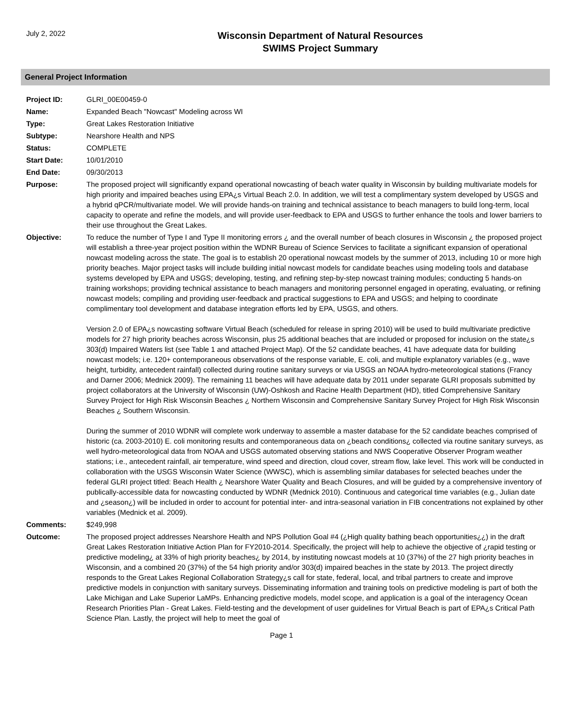July 2, 2022
Wisconsin Department of Natural Resources
SWIMS Project Summary
General Project Information
| Project ID: | GLRI_00E00459-0 |
| Name: | Expanded Beach "Nowcast" Modeling across WI |
| Type: | Great Lakes Restoration Initiative |
| Subtype: | Nearshore Health and NPS |
| Status: | COMPLETE |
| Start Date: | 10/01/2010 |
| End Date: | 09/30/2013 |
| Purpose: | The proposed project will significantly expand operational nowcasting of beach water quality in Wisconsin by building multivariate models for high priority and impaired beaches using EPA¿s Virtual Beach 2.0. In addition, we will test a complimentary system developed by USGS and a hybrid qPCR/multivariate model. We will provide hands-on training and technical assistance to beach managers to build long-term, local capacity to operate and refine the models, and will provide user-feedback to EPA and USGS to further enhance the tools and lower barriers to their use throughout the Great Lakes. |
| Objective: | To reduce the number of Type I and Type II monitoring errors ¿ and the overall number of beach closures in Wisconsin ¿ the proposed project will establish a three-year project position within the WDNR Bureau of Science Services to facilitate a significant expansion of operational nowcast modeling across the state. The goal is to establish 20 operational nowcast models by the summer of 2013, including 10 or more high priority beaches. Major project tasks will include building initial nowcast models for candidate beaches using modeling tools and database systems developed by EPA and USGS; developing, testing, and refining step-by-step nowcast training modules; conducting 5 hands-on training workshops; providing technical assistance to beach managers and monitoring personnel engaged in operating, evaluating, or refining nowcast models; compiling and providing user-feedback and practical suggestions to EPA and USGS; and helping to coordinate complimentary tool development and database integration efforts led by EPA, USGS, and others. Version 2.0 of EPA¿s nowcasting software Virtual Beach (scheduled for release in spring 2010) will be used to build multivariate predictive models for 27 high priority beaches across Wisconsin, plus 25 additional beaches that are included or proposed for inclusion on the state¿s 303(d) Impaired Waters list (see Table 1 and attached Project Map). Of the 52 candidate beaches, 41 have adequate data for building nowcast models; i.e. 120+ contemporaneous observations of the response variable, E. coli, and multiple explanatory variables (e.g., wave height, turbidity, antecedent rainfall) collected during routine sanitary surveys or via USGS an NOAA hydro-meteorological stations (Francy and Darner 2006; Mednick 2009). The remaining 11 beaches will have adequate data by 2011 under separate GLRI proposals submitted by project collaborators at the University of Wisconsin (UW)-Oshkosh and Racine Health Department (HD), titled Comprehensive Sanitary Survey Project for High Risk Wisconsin Beaches ¿ Northern Wisconsin and Comprehensive Sanitary Survey Project for High Risk Wisconsin Beaches ¿ Southern Wisconsin. During the summer of 2010 WDNR will complete work underway to assemble a master database for the 52 candidate beaches comprised of historic (ca. 2003-2010) E. coli monitoring results and contemporaneous data on ¿beach conditions¿ collected via routine sanitary surveys, as well hydro-meteorological data from NOAA and USGS automated observing stations and NWS Cooperative Observer Program weather stations; i.e., antecedent rainfall, air temperature, wind speed and direction, cloud cover, stream flow, lake level. This work will be conducted in collaboration with the USGS Wisconsin Water Science (WWSC), which is assembling similar databases for selected beaches under the federal GLRI project titled: Beach Health ¿ Nearshore Water Quality and Beach Closures, and will be guided by a comprehensive inventory of publically-accessible data for nowcasting conducted by WDNR (Mednick 2010). Continuous and categorical time variables (e.g., Julian date and ¿season¿) will be included in order to account for potential inter- and intra-seasonal variation in FIB concentrations not explained by other variables (Mednick et al. 2009). |
| Comments: | $249,998 |
| Outcome: | The proposed project addresses Nearshore Health and NPS Pollution Goal #4 (¿High quality bathing beach opportunities¿¿) in the draft Great Lakes Restoration Initiative Action Plan for FY2010-2014. Specifically, the project will help to achieve the objective of ¿rapid testing or predictive modeling¿ at 33% of high priority beaches¿ by 2014, by instituting nowcast models at 10 (37%) of the 27 high priority beaches in Wisconsin, and a combined 20 (37%) of the 54 high priority and/or 303(d) impaired beaches in the state by 2013. The project directly responds to the Great Lakes Regional Collaboration Strategy¿s call for state, federal, local, and tribal partners to create and improve predictive models in conjunction with sanitary surveys. Disseminating information and training tools on predictive modeling is part of both the Lake Michigan and Lake Superior LaMPs. Enhancing predictive models, model scope, and application is a goal of the interagency Ocean Research Priorities Plan - Great Lakes. Field-testing and the development of user guidelines for Virtual Beach is part of EPA¿s Critical Path Science Plan. Lastly, the project will help to meet the goal of |
Page 1